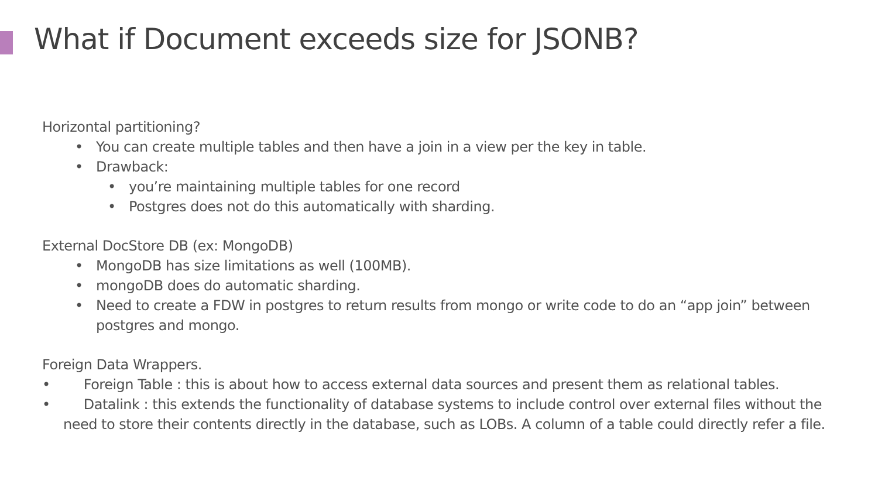What if Document exceeds size for JSONB?
Horizontal partitioning?
• You can create multiple tables and then have a join in a view per the key in table.
• Drawback:
• you’re maintaining multiple tables for one record
• Postgres does not do this automatically with sharding.
External DocStore DB (ex: MongoDB)
• MongoDB has size limitations as well (100MB).
• mongoDB does do automatic sharding.
• Need to create a FDW in postgres to return results from mongo or write code to do an “app join” between postgres and mongo.
Foreign Data Wrappers.
• Foreign Table : this is about how to access external data sources and present them as relational tables.
• Datalink : this extends the functionality of database systems to include control over external files without the need to store their contents directly in the database, such as LOBs. A column of a table could directly refer a file.